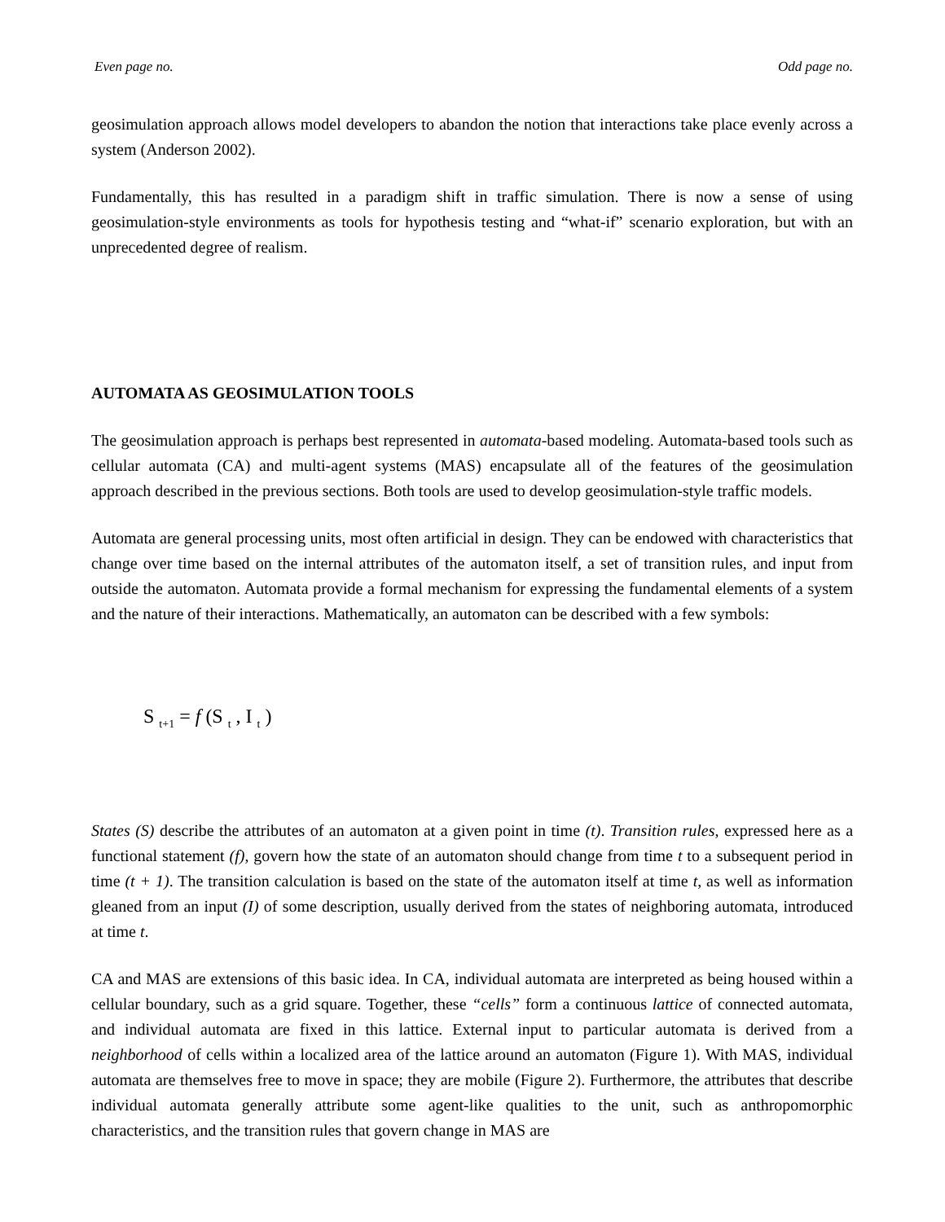Even page no. Odd page no.
geosimulation approach allows model developers to abandon the notion that interactions take place evenly across a system (Anderson 2002).
Fundamentally, this has resulted in a paradigm shift in traffic simulation. There is now a sense of using geosimulation-style environments as tools for hypothesis testing and “what-if” scenario exploration, but with an unprecedented degree of realism.
AUTOMATA AS GEOSIMULATION TOOLS
The geosimulation approach is perhaps best represented in automata-based modeling. Automata-based tools such as cellular automata (CA) and multi-agent systems (MAS) encapsulate all of the features of the geosimulation approach described in the previous sections. Both tools are used to develop geosimulation-style traffic models.
Automata are general processing units, most often artificial in design. They can be endowed with characteristics that change over time based on the internal attributes of the automaton itself, a set of transition rules, and input from outside the automaton. Automata provide a formal mechanism for expressing the fundamental elements of a system and the nature of their interactions. Mathematically, an automaton can be described with a few symbols:
S <sub>t+1</sub> = f (S <sub>t</sub> , I <sub>t</sub> )
States (S) describe the attributes of an automaton at a given point in time (t). Transition rules, expressed here as a functional statement (f), govern how the state of an automaton should change from time t to a subsequent period in time (t + 1). The transition calculation is based on the state of the automaton itself at time t, as well as information gleaned from an input (I) of some description, usually derived from the states of neighboring automata, introduced at time t.
CA and MAS are extensions of this basic idea. In CA, individual automata are interpreted as being housed within a cellular boundary, such as a grid square. Together, these “cells” form a continuous lattice of connected automata, and individual automata are fixed in this lattice. External input to particular automata is derived from a neighborhood of cells within a localized area of the lattice around an automaton (Figure 1). With MAS, individual automata are themselves free to move in space; they are mobile (Figure 2). Furthermore, the attributes that describe individual automata generally attribute some agent-like qualities to the unit, such as anthropomorphic characteristics, and the transition rules that govern change in MAS are